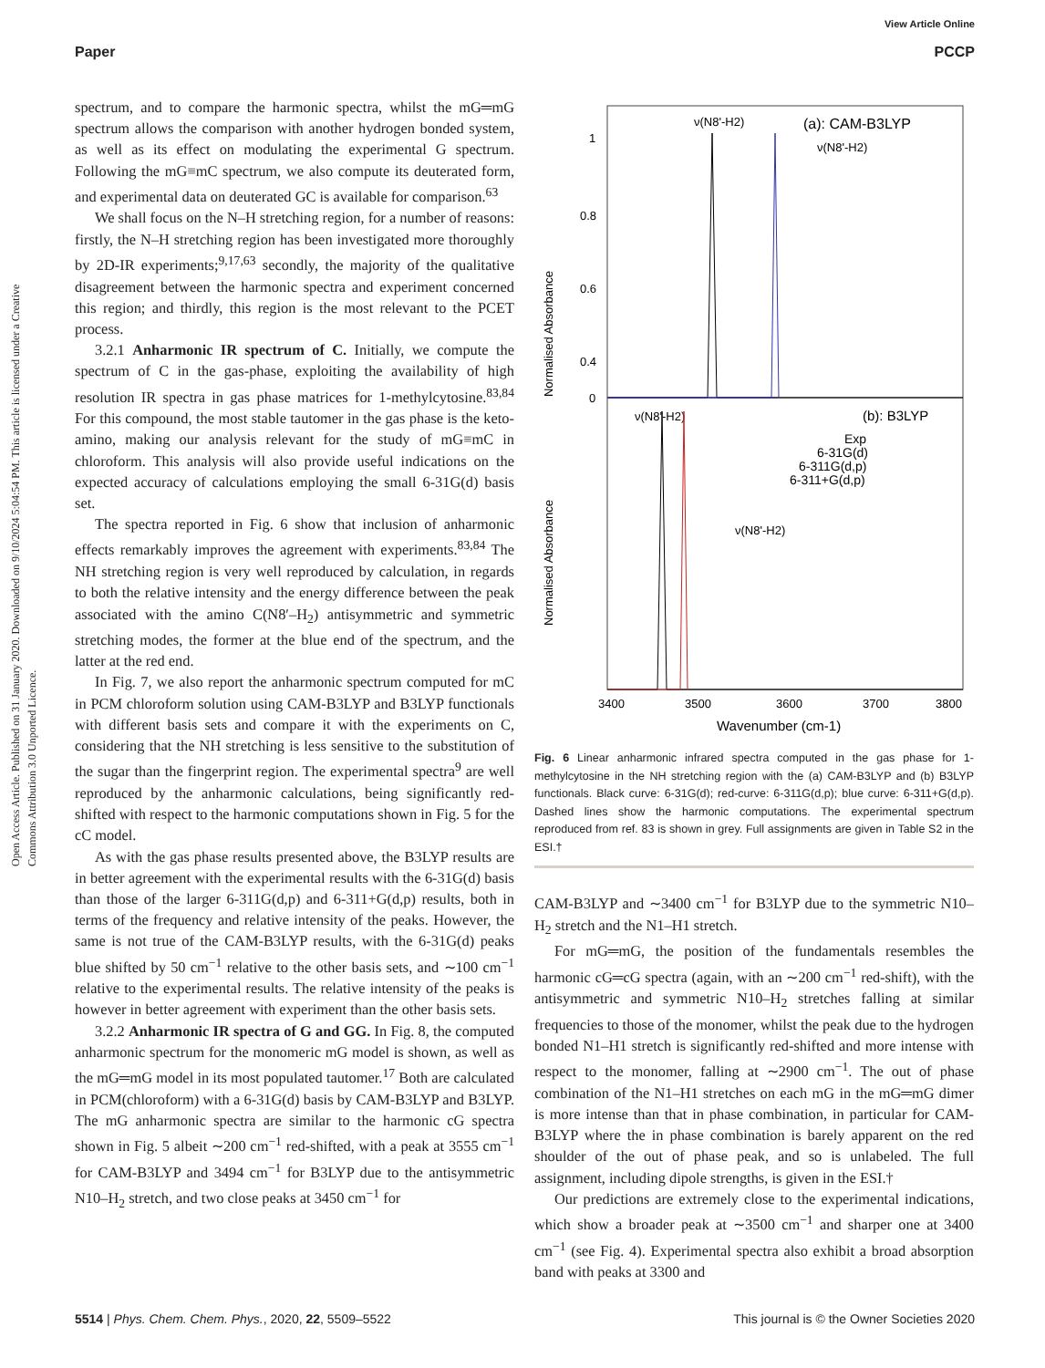View Article Online
Paper PCCP
Open Access Article. Published on 31 January 2020. Downloaded on 9/10/2024 5:04:54 PM. This article is licensed under a Creative Commons Attribution 3.0 Unported Licence.
spectrum, and to compare the harmonic spectra, whilst the mG═mG spectrum allows the comparison with another hydrogen bonded system, as well as its effect on modulating the experimental G spectrum. Following the mG≡mC spectrum, we also compute its deuterated form, and experimental data on deuterated GC is available for comparison.<sup>63</sup>
We shall focus on the N–H stretching region, for a number of reasons: firstly, the N–H stretching region has been investigated more thoroughly by 2D-IR experiments;<sup>9,17,63</sup> secondly, the majority of the qualitative disagreement between the harmonic spectra and experiment concerned this region; and thirdly, this region is the most relevant to the PCET process.
3.2.1 Anharmonic IR spectrum of C. Initially, we compute the spectrum of C in the gas-phase, exploiting the availability of high resolution IR spectra in gas phase matrices for 1-methylcytosine.<sup>83,84</sup> For this compound, the most stable tautomer in the gas phase is the keto-amino, making our analysis relevant for the study of mG≡mC in chloroform. This analysis will also provide useful indications on the expected accuracy of calculations employing the small 6-31G(d) basis set.
The spectra reported in Fig. 6 show that inclusion of anharmonic effects remarkably improves the agreement with experiments.<sup>83,84</sup> The NH stretching region is very well reproduced by calculation, in regards to both the relative intensity and the energy difference between the peak associated with the amino C(N8′–H<sub>2</sub>) antisymmetric and symmetric stretching modes, the former at the blue end of the spectrum, and the latter at the red end.
In Fig. 7, we also report the anharmonic spectrum computed for mC in PCM chloroform solution using CAM-B3LYP and B3LYP functionals with different basis sets and compare it with the experiments on C, considering that the NH stretching is less sensitive to the substitution of the sugar than the fingerprint region. The experimental spectra<sup>9</sup> are well reproduced by the anharmonic calculations, being significantly red-shifted with respect to the harmonic computations shown in Fig. 5 for the cC model.
As with the gas phase results presented above, the B3LYP results are in better agreement with the experimental results with the 6-31G(d) basis than those of the larger 6-311G(d,p) and 6-311+G(d,p) results, both in terms of the frequency and relative intensity of the peaks. However, the same is not true of the CAM-B3LYP results, with the 6-31G(d) peaks blue shifted by 50 cm<sup>−1</sup> relative to the other basis sets, and ∼100 cm<sup>−1</sup> relative to the experimental results. The relative intensity of the peaks is however in better agreement with experiment than the other basis sets.
3.2.2 Anharmonic IR spectra of G and GG. In Fig. 8, the computed anharmonic spectrum for the monomeric mG model is shown, as well as the mG═mG model in its most populated tautomer.<sup>17</sup> Both are calculated in PCM(chloroform) with a 6-31G(d) basis by CAM-B3LYP and B3LYP. The mG anharmonic spectra are similar to the harmonic cG spectra shown in Fig. 5 albeit ∼200 cm<sup>−1</sup> red-shifted, with a peak at 3555 cm<sup>−1</sup> for CAM-B3LYP and 3494 cm<sup>−1</sup> for B3LYP due to the antisymmetric N10–H<sub>2</sub> stretch, and two close peaks at 3450 cm<sup>−1</sup> for
Normalised Absorbance
Normalised Absorbance
1
0.8
0.6
0.4
0
(a): CAM-B3LYP
ν(N8'-H2)
ν(N8'-H2)
(b): B3LYP
ν(N8'-H2)
ν(N8'-H2)
Exp
6-31G(d)
6-311G(d,p)
6-311+G(d,p)
3400
3500
3600
3700
3800
Wavenumber (cm-1)
Fig. 6 Linear anharmonic infrared spectra computed in the gas phase for 1-methylcytosine in the NH stretching region with the (a) CAM-B3LYP and (b) B3LYP functionals. Black curve: 6-31G(d); red-curve: 6-311G(d,p); blue curve: 6-311+G(d,p). Dashed lines show the harmonic computations. The experimental spectrum reproduced from ref. 83 is shown in grey. Full assignments are given in Table S2 in the ESI.†
CAM-B3LYP and ∼3400 cm<sup>−1</sup> for B3LYP due to the symmetric N10–H<sub>2</sub> stretch and the N1–H1 stretch.
For mG═mG, the position of the fundamentals resembles the harmonic cG═cG spectra (again, with an ∼200 cm<sup>−1</sup> red-shift), with the antisymmetric and symmetric N10–H<sub>2</sub> stretches falling at similar frequencies to those of the monomer, whilst the peak due to the hydrogen bonded N1–H1 stretch is significantly red-shifted and more intense with respect to the monomer, falling at ∼2900 cm<sup>−1</sup>. The out of phase combination of the N1–H1 stretches on each mG in the mG═mG dimer is more intense than that in phase combination, in particular for CAM-B3LYP where the in phase combination is barely apparent on the red shoulder of the out of phase peak, and so is unlabeled. The full assignment, including dipole strengths, is given in the ESI.†
Our predictions are extremely close to the experimental indications, which show a broader peak at ∼3500 cm<sup>−1</sup> and sharper one at 3400 cm<sup>−1</sup> (see Fig. 4). Experimental spectra also exhibit a broad absorption band with peaks at 3300 and
5514 | Phys. Chem. Chem. Phys., 2020, 22, 5509–5522 This journal is © the Owner Societies 2020